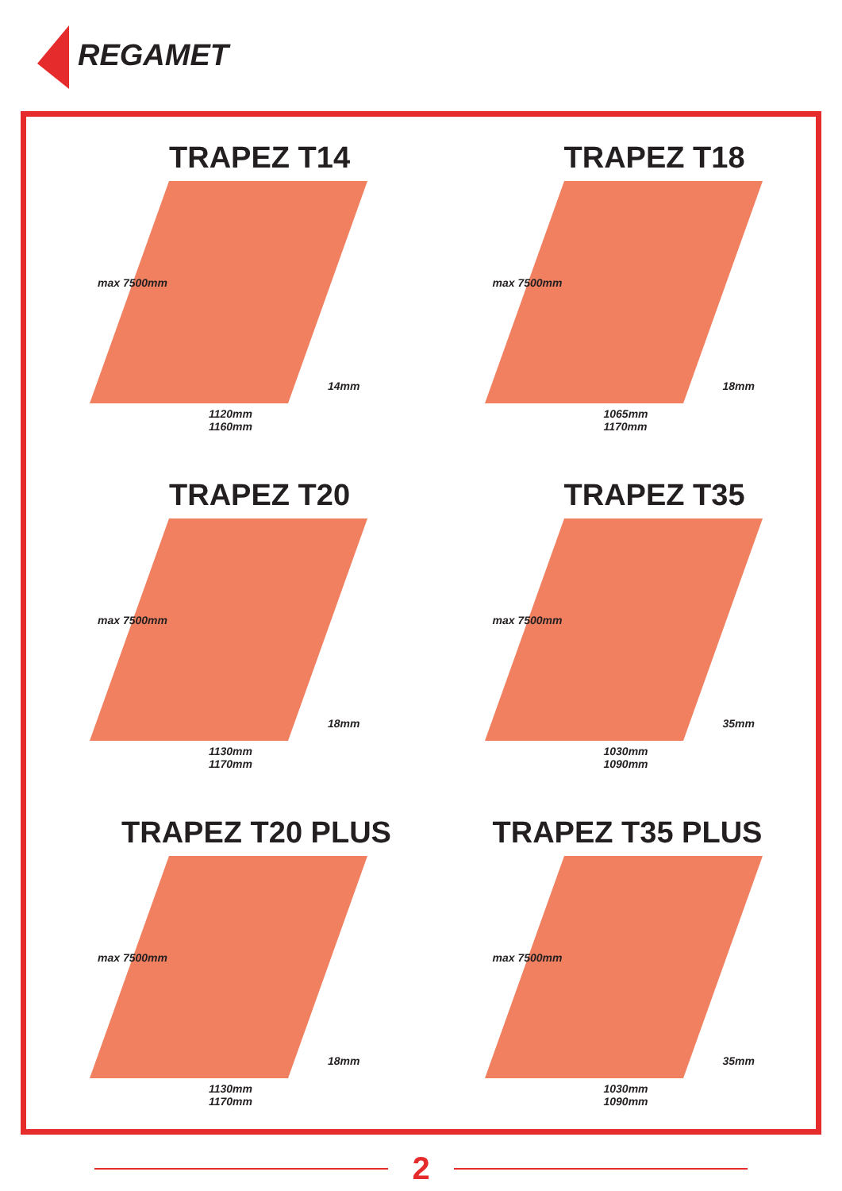REGAMET
TRAPEZ T14
max 7500mm
14mm
1120mm
1160mm
TRAPEZ T18
max 7500mm
18mm
1065mm
1170mm
TRAPEZ T20
max 7500mm
18mm
1130mm
1170mm
TRAPEZ T35
max 7500mm
35mm
1030mm
1090mm
TRAPEZ T20 PLUS
max 7500mm
18mm
1130mm
1170mm
TRAPEZ T35 PLUS
max 7500mm
35mm
1030mm
1090mm
2